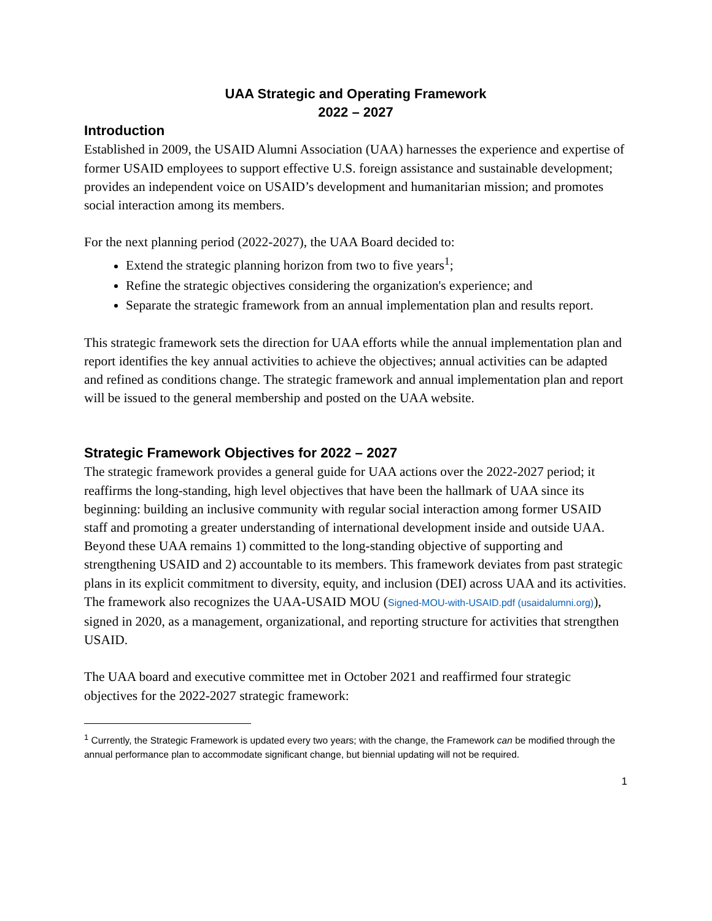UAA Strategic and Operating Framework
2022 – 2027
Introduction
Established in 2009, the USAID Alumni Association (UAA) harnesses the experience and expertise of former USAID employees to support effective U.S. foreign assistance and sustainable development; provides an independent voice on USAID’s development and humanitarian mission; and promotes social interaction among its members.
For the next planning period (2022-2027), the UAA Board decided to:
Extend the strategic planning horizon from two to five years<sup>1</sup>;
Refine the strategic objectives considering the organization's experience; and
Separate the strategic framework from an annual implementation plan and results report.
This strategic framework sets the direction for UAA efforts while the annual implementation plan and report identifies the key annual activities to achieve the objectives; annual activities can be adapted and refined as conditions change. The strategic framework and annual implementation plan and report will be issued to the general membership and posted on the UAA website.
Strategic Framework Objectives for 2022 – 2027
The strategic framework provides a general guide for UAA actions over the 2022-2027 period; it reaffirms the long-standing, high level objectives that have been the hallmark of UAA since its beginning: building an inclusive community with regular social interaction among former USAID staff and promoting a greater understanding of international development inside and outside UAA. Beyond these UAA remains 1) committed to the long-standing objective of supporting and strengthening USAID and 2) accountable to its members. This framework deviates from past strategic plans in its explicit commitment to diversity, equity, and inclusion (DEI) across UAA and its activities. The framework also recognizes the UAA-USAID MOU (Signed-MOU-with-USAID.pdf (usaidalumni.org)), signed in 2020, as a management, organizational, and reporting structure for activities that strengthen USAID.
The UAA board and executive committee met in October 2021 and reaffirmed four strategic objectives for the 2022-2027 strategic framework:
<sup>1</sup> Currently, the Strategic Framework is updated every two years; with the change, the Framework can be modified through the annual performance plan to accommodate significant change, but biennial updating will not be required.
1